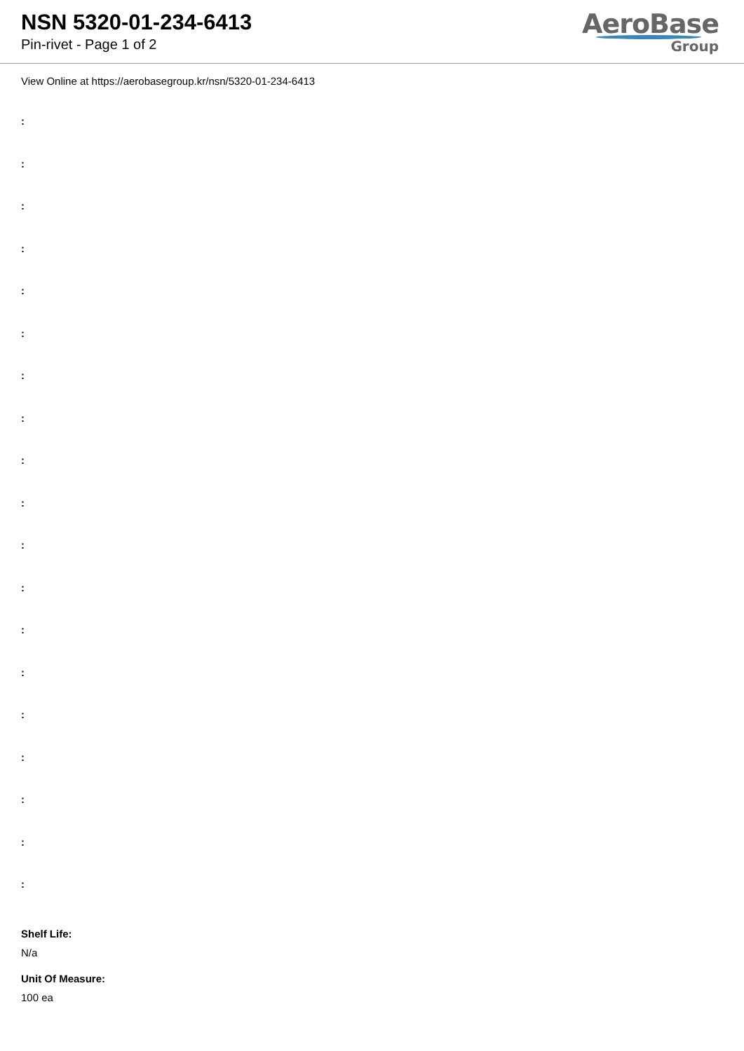NSN 5320-01-234-6413
Pin-rivet - Page 1 of 2
AeroBase
Group
View Online at https://aerobasegroup.kr/nsn/5320-01-234-6413
:
:
:
:
:
:
:
:
:
:
:
:
:
:
:
:
:
:
:
Shelf Life:
N/a
Unit Of Measure:
100 ea